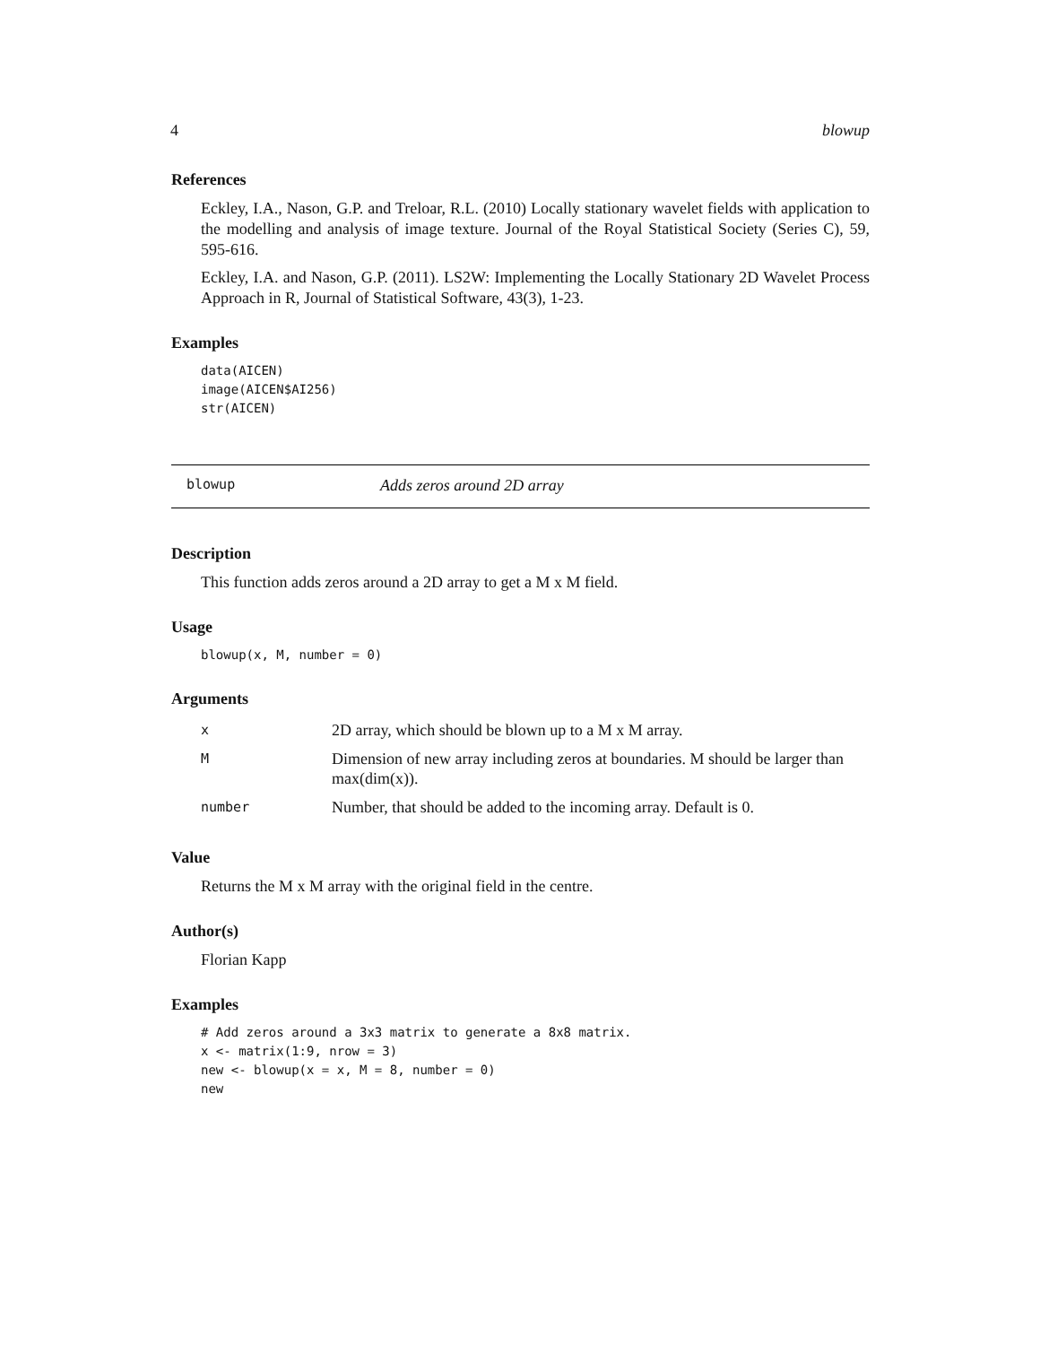4 blowup
References
Eckley, I.A., Nason, G.P. and Treloar, R.L. (2010) Locally stationary wavelet fields with application to the modelling and analysis of image texture. Journal of the Royal Statistical Society (Series C), 59, 595-616.
Eckley, I.A. and Nason, G.P. (2011). LS2W: Implementing the Locally Stationary 2D Wavelet Process Approach in R, Journal of Statistical Software, 43(3), 1-23.
Examples
data(AICEN)
image(AICEN$AI256)
str(AICEN)
blowup Adds zeros around 2D array
Description
This function adds zeros around a 2D array to get a M x M field.
Usage
blowup(x, M, number = 0)
Arguments
| x | 2D array, which should be blown up to a M x M array. |
| M | Dimension of new array including zeros at boundaries. M should be larger than max(dim(x)). |
| number | Number, that should be added to the incoming array. Default is 0. |
Value
Returns the M x M array with the original field in the centre.
Author(s)
Florian Kapp
Examples
# Add zeros around a 3x3 matrix to generate a 8x8 matrix.
x <- matrix(1:9, nrow = 3)
new <- blowup(x = x, M = 8, number = 0)
new